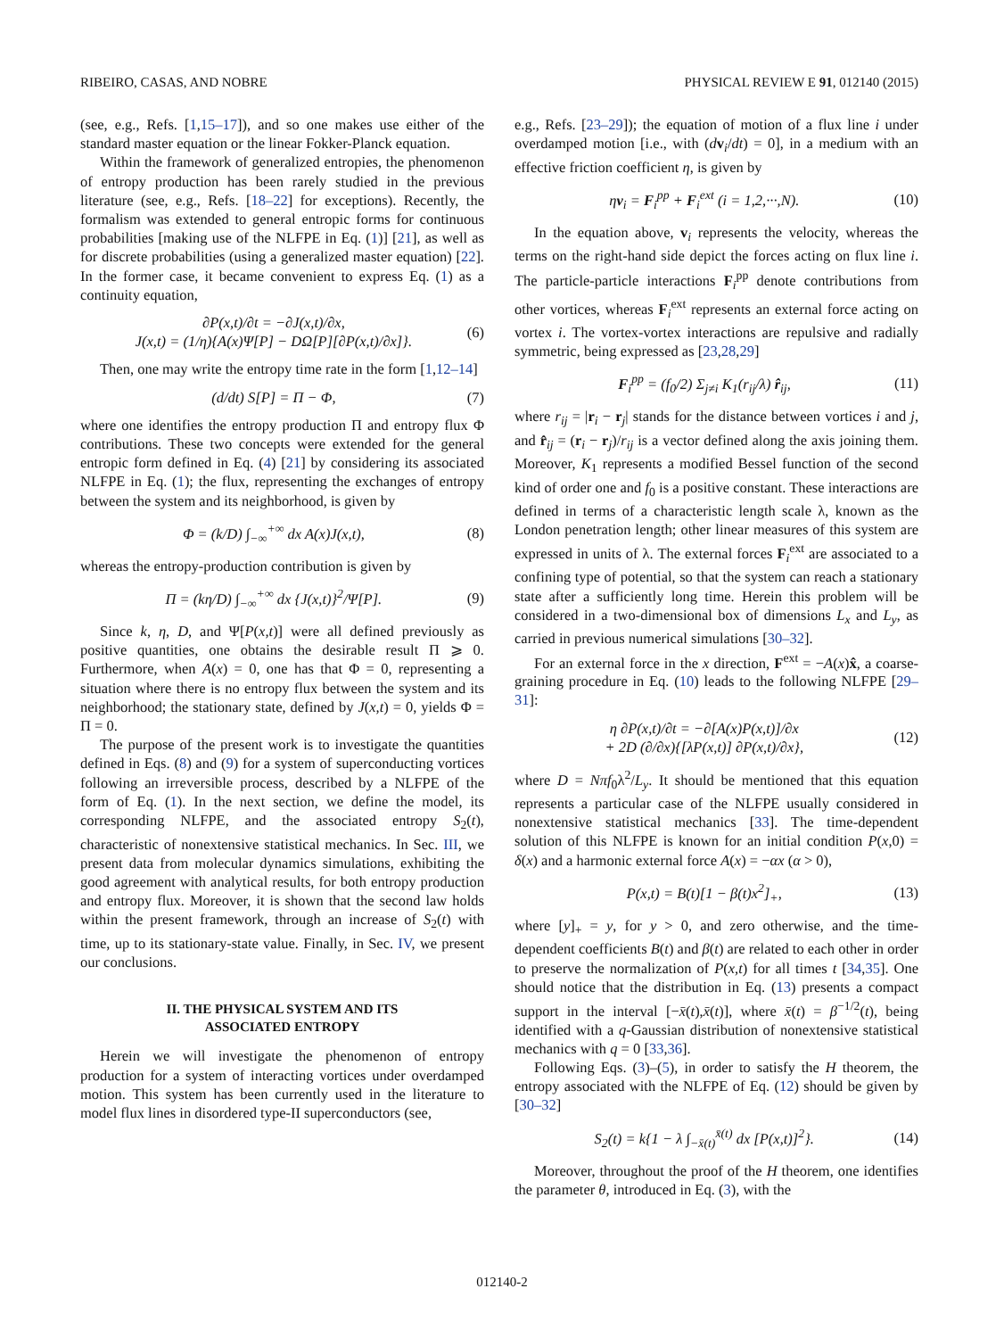RIBEIRO, CASAS, AND NOBRE PHYSICAL REVIEW E 91, 012140 (2015)
(see, e.g., Refs. [1,15–17]), and so one makes use either of the standard master equation or the linear Fokker-Planck equation.
Within the framework of generalized entropies, the phenomenon of entropy production has been rarely studied in the previous literature (see, e.g., Refs. [18–22] for exceptions). Recently, the formalism was extended to general entropic forms for continuous probabilities [making use of the NLFPE in Eq. (1)] [21], as well as for discrete probabilities (using a generalized master equation) [22]. In the former case, it became convenient to express Eq. (1) as a continuity equation,
∂P(x,t)/∂t = −∂J(x,t)/∂x,
J(x,t) = (1/η){A(x)Ψ[P] − DΩ[P][∂P(x,t)/∂x]}. (6)
Then, one may write the entropy time rate in the form [1,12–14]
(d/dt) S[P] = Π − Φ, (7)
where one identifies the entropy production Π and entropy flux Φ contributions. These two concepts were extended for the general entropic form defined in Eq. (4) [21] by considering its associated NLFPE in Eq. (1); the flux, representing the exchanges of entropy between the system and its neighborhood, is given by
Φ = (k/D) ∫<sub>−∞</sub><sup>+∞</sup> dx A(x)J(x,t), (8)
whereas the entropy-production contribution is given by
Π = (kη/D) ∫<sub>−∞</sub><sup>+∞</sup> dx {J(x,t)}<sup>2</sup>/Ψ[P]. (9)
Since k, η, D, and Ψ[P(x,t)] were all defined previously as positive quantities, one obtains the desirable result Π ⩾ 0. Furthermore, when A(x) = 0, one has that Φ = 0, representing a situation where there is no entropy flux between the system and its neighborhood; the stationary state, defined by J(x,t) = 0, yields Φ = Π = 0.
The purpose of the present work is to investigate the quantities defined in Eqs. (8) and (9) for a system of superconducting vortices following an irreversible process, described by a NLFPE of the form of Eq. (1). In the next section, we define the model, its corresponding NLFPE, and the associated entropy S<sub>2</sub>(t), characteristic of nonextensive statistical mechanics. In Sec. III, we present data from molecular dynamics simulations, exhibiting the good agreement with analytical results, for both entropy production and entropy flux. Moreover, it is shown that the second law holds within the present framework, through an increase of S<sub>2</sub>(t) with time, up to its stationary-state value. Finally, in Sec. IV, we present our conclusions.
II. THE PHYSICAL SYSTEM AND ITS
ASSOCIATED ENTROPY
Herein we will investigate the phenomenon of entropy production for a system of interacting vortices under overdamped motion. This system has been currently used in the literature to model flux lines in disordered type-II superconductors (see,
e.g., Refs. [23–29]); the equation of motion of a flux line i under overdamped motion [i.e., with (dv<sub>i</sub>/dt) = 0], in a medium with an effective friction coefficient η, is given by
ηv<sub>i</sub> = F<sub>i</sub><sup>pp</sup> + F<sub>i</sub><sup>ext</sup> (i = 1,2,···,N). (10)
In the equation above, v<sub>i</sub> represents the velocity, whereas the terms on the right-hand side depict the forces acting on flux line i. The particle-particle interactions F<sub>i</sub><sup>pp</sup> denote contributions from other vortices, whereas F<sub>i</sub><sup>ext</sup> represents an external force acting on vortex i. The vortex-vortex interactions are repulsive and radially symmetric, being expressed as [23,28,29]
F<sub>i</sub><sup>pp</sup> = (f<sub>0</sub>/2) Σ<sub>j≠i</sub> K<sub>1</sub>(r<sub>ij</sub>/λ) r̂<sub>ij</sub>, (11)
where r<sub>ij</sub> = |r<sub>i</sub> − r<sub>j</sub>| stands for the distance between vortices i and j, and r̂<sub>ij</sub> = (r<sub>i</sub> − r<sub>j</sub>)/r<sub>ij</sub> is a vector defined along the axis joining them. Moreover, K<sub>1</sub> represents a modified Bessel function of the second kind of order one and f<sub>0</sub> is a positive constant. These interactions are defined in terms of a characteristic length scale λ, known as the London penetration length; other linear measures of this system are expressed in units of λ. The external forces F<sub>i</sub><sup>ext</sup> are associated to a confining type of potential, so that the system can reach a stationary state after a sufficiently long time. Herein this problem will be considered in a two-dimensional box of dimensions L<sub>x</sub> and L<sub>y</sub>, as carried in previous numerical simulations [30–32].
For an external force in the x direction, F<sup>ext</sup> = −A(x)x̂, a coarse-graining procedure in Eq. (10) leads to the following NLFPE [29–31]:
η ∂P(x,t)/∂t = −∂[A(x)P(x,t)]/∂x
+ 2D (∂/∂x){[λP(x,t)] ∂P(x,t)/∂x}, (12)
where D = Nπf<sub>0</sub>λ<sup>2</sup>/L<sub>y</sub>. It should be mentioned that this equation represents a particular case of the NLFPE usually considered in nonextensive statistical mechanics [33]. The time-dependent solution of this NLFPE is known for an initial condition P(x,0) = δ(x) and a harmonic external force A(x) = −αx (α > 0),
P(x,t) = B(t)[1 − β(t)x<sup>2</sup>]<sub>+</sub>, (13)
where [y]<sub>+</sub> = y, for y > 0, and zero otherwise, and the time-dependent coefficients B(t) and β(t) are related to each other in order to preserve the normalization of P(x,t) for all times t [34,35]. One should notice that the distribution in Eq. (13) presents a compact support in the interval [−x̄(t),x̄(t)], where x̄(t) = β<sup>−1/2</sup>(t), being identified with a q-Gaussian distribution of nonextensive statistical mechanics with q = 0 [33,36].
Following Eqs. (3)–(5), in order to satisfy the H theorem, the entropy associated with the NLFPE of Eq. (12) should be given by [30–32]
S<sub>2</sub>(t) = k{1 − λ ∫<sub>−x̄(t)</sub><sup>x̄(t)</sup> dx [P(x,t)]<sup>2</sup>}. (14)
Moreover, throughout the proof of the H theorem, one identifies the parameter θ, introduced in Eq. (3), with the
012140-2